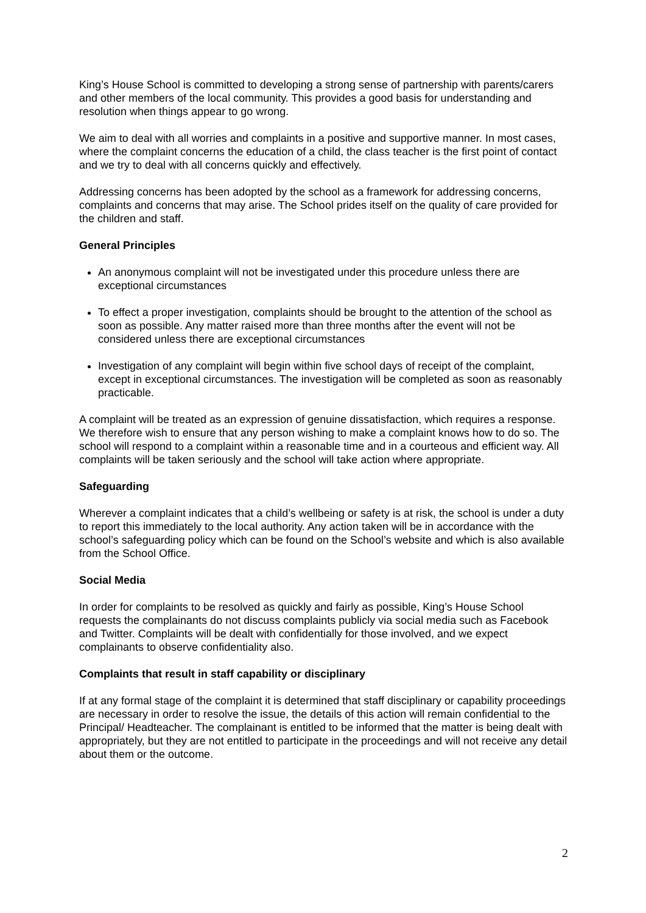King’s House School is committed to developing a strong sense of partnership with parents/carers and other members of the local community. This provides a good basis for understanding and resolution when things appear to go wrong.
We aim to deal with all worries and complaints in a positive and supportive manner. In most cases, where the complaint concerns the education of a child, the class teacher is the first point of contact and we try to deal with all concerns quickly and effectively.
Addressing concerns has been adopted by the school as a framework for addressing concerns, complaints and concerns that may arise. The School prides itself on the quality of care provided for the children and staff.
General Principles
An anonymous complaint will not be investigated under this procedure unless there are exceptional circumstances
To effect a proper investigation, complaints should be brought to the attention of the school as soon as possible. Any matter raised more than three months after the event will not be considered unless there are exceptional circumstances
Investigation of any complaint will begin within five school days of receipt of the complaint, except in exceptional circumstances. The investigation will be completed as soon as reasonably practicable.
A complaint will be treated as an expression of genuine dissatisfaction, which requires a response. We therefore wish to ensure that any person wishing to make a complaint knows how to do so. The school will respond to a complaint within a reasonable time and in a courteous and efficient way. All complaints will be taken seriously and the school will take action where appropriate.
Safeguarding
Wherever a complaint indicates that a child’s wellbeing or safety is at risk, the school is under a duty to report this immediately to the local authority. Any action taken will be in accordance with the school’s safeguarding policy which can be found on the School’s website and which is also available from the School Office.
Social Media
In order for complaints to be resolved as quickly and fairly as possible, King’s House School requests the complainants do not discuss complaints publicly via social media such as Facebook and Twitter. Complaints will be dealt with confidentially for those involved, and we expect complainants to observe confidentiality also.
Complaints that result in staff capability or disciplinary
If at any formal stage of the complaint it is determined that staff disciplinary or capability proceedings are necessary in order to resolve the issue, the details of this action will remain confidential to the Principal/ Headteacher. The complainant is entitled to be informed that the matter is being dealt with appropriately, but they are not entitled to participate in the proceedings and will not receive any detail about them or the outcome.
2